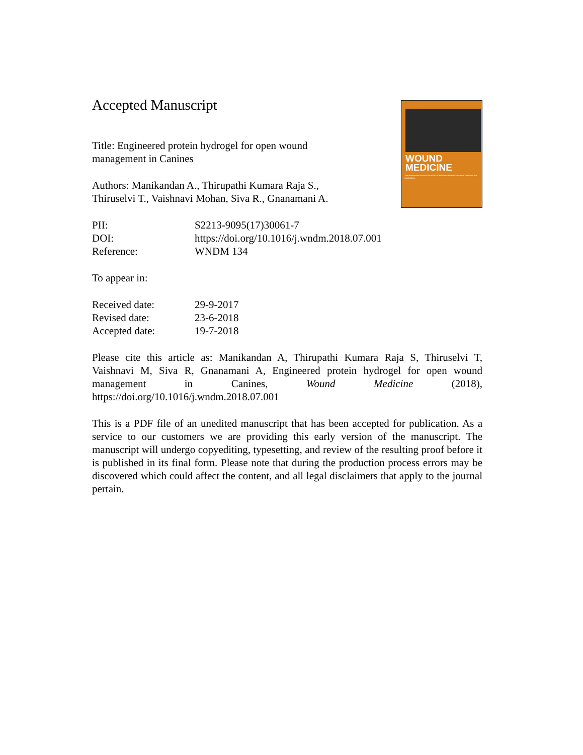WOUND
MEDICINE
The International Wound Journal for Clinical and Health Economics Research and Applications
Accepted Manuscript
Title: Engineered protein hydrogel for open wound management in Canines
Authors: Manikandan A., Thirupathi Kumara Raja S.,
Thiruselvi T., Vaishnavi Mohan, Siva R., Gnanamani A.
| PII: | S2213-9095(17)30061-7 |
| DOI: | https://doi.org/10.1016/j.wndm.2018.07.001 |
| Reference: | WNDM 134 |
To appear in:
| Received date: | 29-9-2017 |
| Revised date: | 23-6-2018 |
| Accepted date: | 19-7-2018 |
Please cite this article as: Manikandan A, Thirupathi Kumara Raja S, Thiruselvi T, Vaishnavi M, Siva R, Gnanamani A, Engineered protein hydrogel for open wound management in Canines, Wound Medicine (2018), https://doi.org/10.1016/j.wndm.2018.07.001
This is a PDF file of an unedited manuscript that has been accepted for publication. As a service to our customers we are providing this early version of the manuscript. The manuscript will undergo copyediting, typesetting, and review of the resulting proof before it is published in its final form. Please note that during the production process errors may be discovered which could affect the content, and all legal disclaimers that apply to the journal pertain.